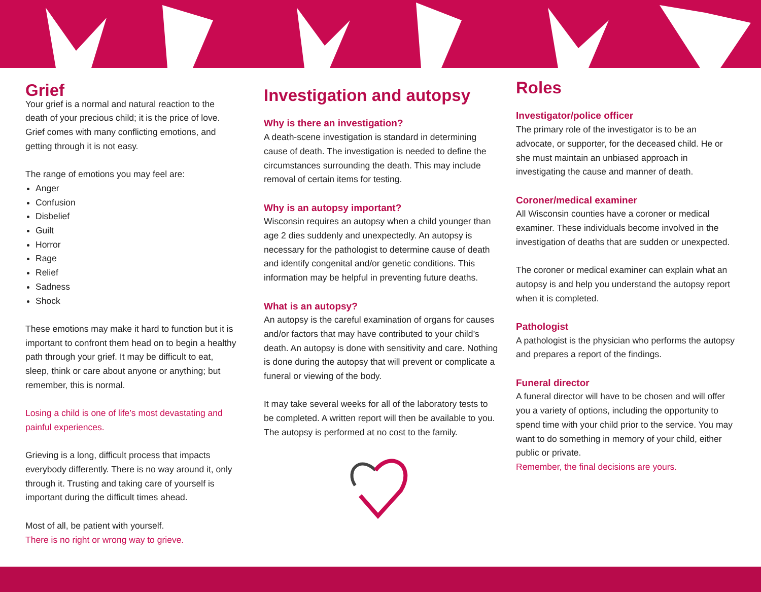Grief
Your grief is a normal and natural reaction to the death of your precious child; it is the price of love. Grief comes with many conflicting emotions, and getting through it is not easy.
The range of emotions you may feel are:
Anger
Confusion
Disbelief
Guilt
Horror
Rage
Relief
Sadness
Shock
These emotions may make it hard to function but it is important to confront them head on to begin a healthy path through your grief. It may be difficult to eat, sleep, think or care about anyone or anything; but remember, this is normal.
Losing a child is one of life’s most devastating and painful experiences.
Grieving is a long, difficult process that impacts everybody differently. There is no way around it, only through it. Trusting and taking care of yourself is important during the difficult times ahead.
Most of all, be patient with yourself.
There is no right or wrong way to grieve.
Investigation and autopsy
Why is there an investigation?
A death-scene investigation is standard in determining cause of death. The investigation is needed to define the circumstances surrounding the death. This may include removal of certain items for testing.
Why is an autopsy important?
Wisconsin requires an autopsy when a child younger than age 2 dies suddenly and unexpectedly. An autopsy is necessary for the pathologist to determine cause of death and identify congenital and/or genetic conditions. This information may be helpful in preventing future deaths.
What is an autopsy?
An autopsy is the careful examination of organs for causes and/or factors that may have contributed to your child’s death. An autopsy is done with sensitivity and care. Nothing is done during the autopsy that will prevent or complicate a funeral or viewing of the body.
It may take several weeks for all of the laboratory tests to be completed. A written report will then be available to you. The autopsy is performed at no cost to the family.
Roles
Investigator/police officer
The primary role of the investigator is to be an advocate, or supporter, for the deceased child. He or she must maintain an unbiased approach in investigating the cause and manner of death.
Coroner/medical examiner
All Wisconsin counties have a coroner or medical examiner. These individuals become involved in the investigation of deaths that are sudden or unexpected.
The coroner or medical examiner can explain what an autopsy is and help you understand the autopsy report when it is completed.
Pathologist
A pathologist is the physician who performs the autopsy and prepares a report of the findings.
Funeral director
A funeral director will have to be chosen and will offer you a variety of options, including the opportunity to spend time with your child prior to the service. You may want to do something in memory of your child, either public or private.
Remember, the final decisions are yours.